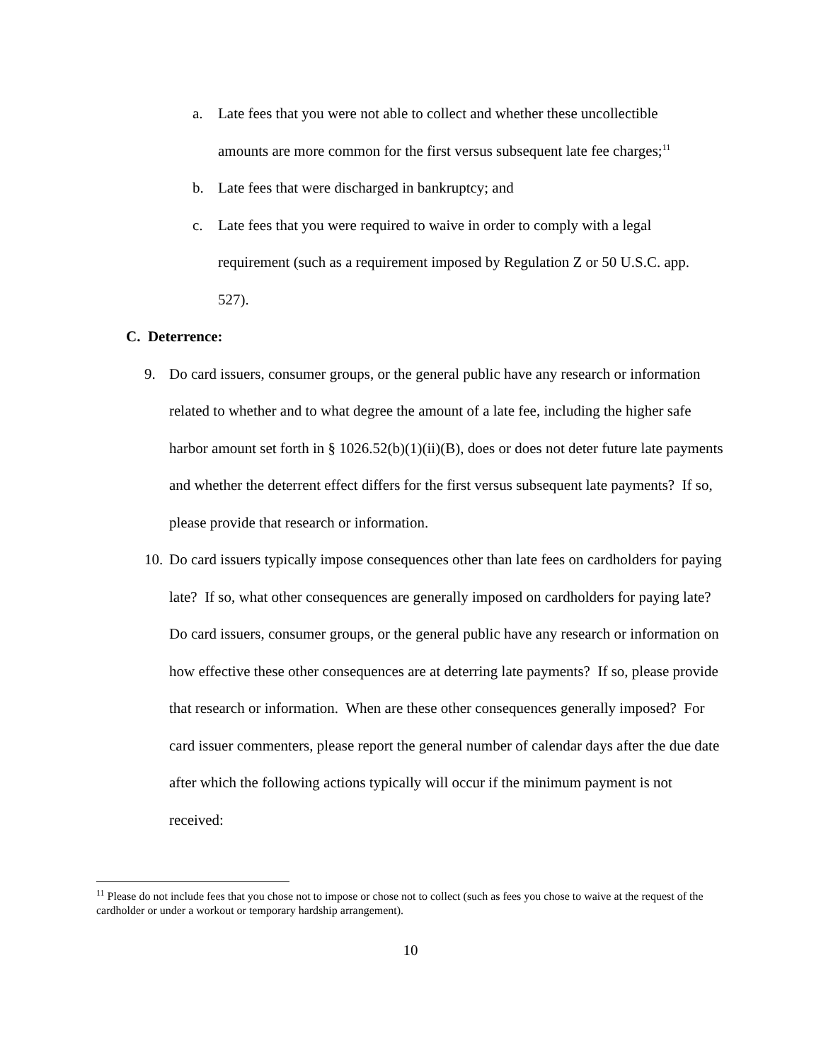a. Late fees that you were not able to collect and whether these uncollectible amounts are more common for the first versus subsequent late fee charges;<sup>11</sup>
b. Late fees that were discharged in bankruptcy; and
c. Late fees that you were required to waive in order to comply with a legal requirement (such as a requirement imposed by Regulation Z or 50 U.S.C. app. 527).
C. Deterrence:
9. Do card issuers, consumer groups, or the general public have any research or information related to whether and to what degree the amount of a late fee, including the higher safe harbor amount set forth in § 1026.52(b)(1)(ii)(B), does or does not deter future late payments and whether the deterrent effect differs for the first versus subsequent late payments? If so, please provide that research or information.
10. Do card issuers typically impose consequences other than late fees on cardholders for paying late? If so, what other consequences are generally imposed on cardholders for paying late? Do card issuers, consumer groups, or the general public have any research or information on how effective these other consequences are at deterring late payments? If so, please provide that research or information. When are these other consequences generally imposed? For card issuer commenters, please report the general number of calendar days after the due date after which the following actions typically will occur if the minimum payment is not received:
<sup>11</sup> Please do not include fees that you chose not to impose or chose not to collect (such as fees you chose to waive at the request of the cardholder or under a workout or temporary hardship arrangement).
10